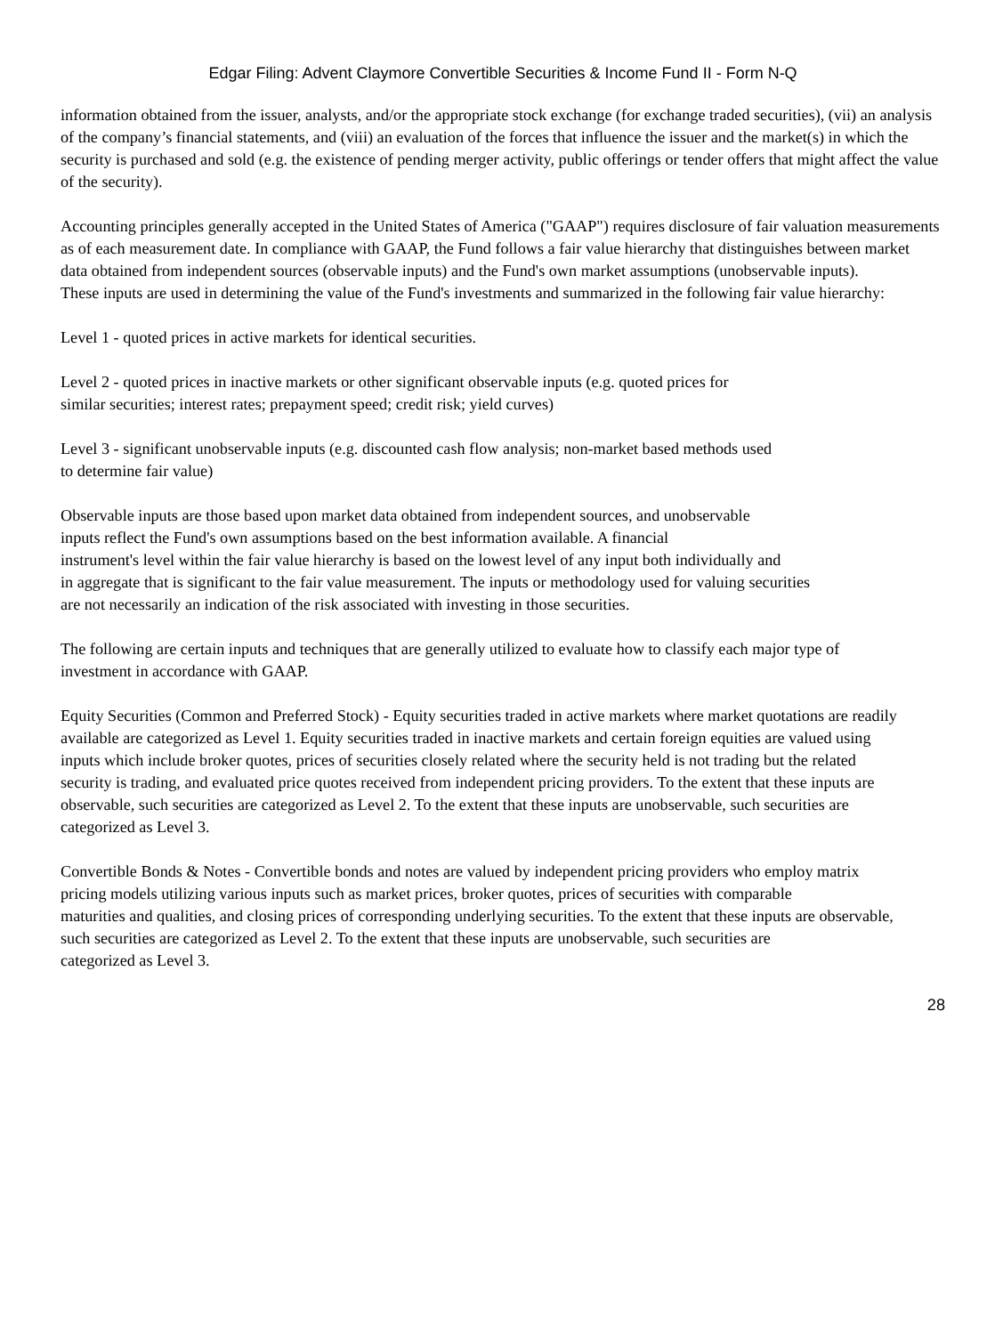Edgar Filing: Advent Claymore Convertible Securities & Income Fund II - Form N-Q
information obtained from the issuer, analysts, and/or the appropriate stock exchange (for exchange traded securities), (vii) an analysis of the company’s financial statements, and (viii) an evaluation of the forces that influence the issuer and the market(s) in which the security is purchased and sold (e.g. the existence of pending merger activity, public offerings or tender offers that might affect the value of the security).
Accounting principles generally accepted in the United States of America ("GAAP") requires disclosure of fair valuation measurements
as of each measurement date. In compliance with GAAP, the Fund follows a fair value hierarchy that distinguishes between market
data obtained from independent sources (observable inputs) and the Fund's own market assumptions (unobservable inputs).
These inputs are used in determining the value of the Fund's investments and summarized in the following fair value hierarchy:
Level 1 - quoted prices in active markets for identical securities.
Level 2 - quoted prices in inactive markets or other significant observable inputs (e.g. quoted prices for
similar securities; interest rates; prepayment speed; credit risk; yield curves)
Level 3 - significant unobservable inputs (e.g. discounted cash flow analysis; non-market based methods used
to determine fair value)
Observable inputs are those based upon market data obtained from independent sources, and unobservable
inputs reflect the Fund's own assumptions based on the best information available. A financial
instrument's level within the fair value hierarchy is based on the lowest level of any input both individually and
in aggregate that is significant to the fair value measurement. The inputs or methodology used for valuing securities
are not necessarily an indication of the risk associated with investing in those securities.
The following are certain inputs and techniques that are generally utilized to evaluate how to classify each major type of
investment in accordance with GAAP.
Equity Securities (Common and Preferred Stock) - Equity securities traded in active markets where market quotations are readily
available are categorized as Level 1. Equity securities traded in inactive markets and certain foreign equities are valued using
inputs which include broker quotes, prices of securities closely related where the security held is not trading but the related
security is trading, and evaluated price quotes received from independent pricing providers. To the extent that these inputs are
observable, such securities are categorized as Level 2. To the extent that these inputs are unobservable, such securities are
categorized as Level 3.
Convertible Bonds & Notes - Convertible bonds and notes are valued by independent pricing providers who employ matrix
pricing models utilizing various inputs such as market prices, broker quotes, prices of securities with comparable
maturities and qualities, and closing prices of corresponding underlying securities. To the extent that these inputs are observable,
such securities are categorized as Level 2. To the extent that these inputs are unobservable, such securities are
categorized as Level 3.
28